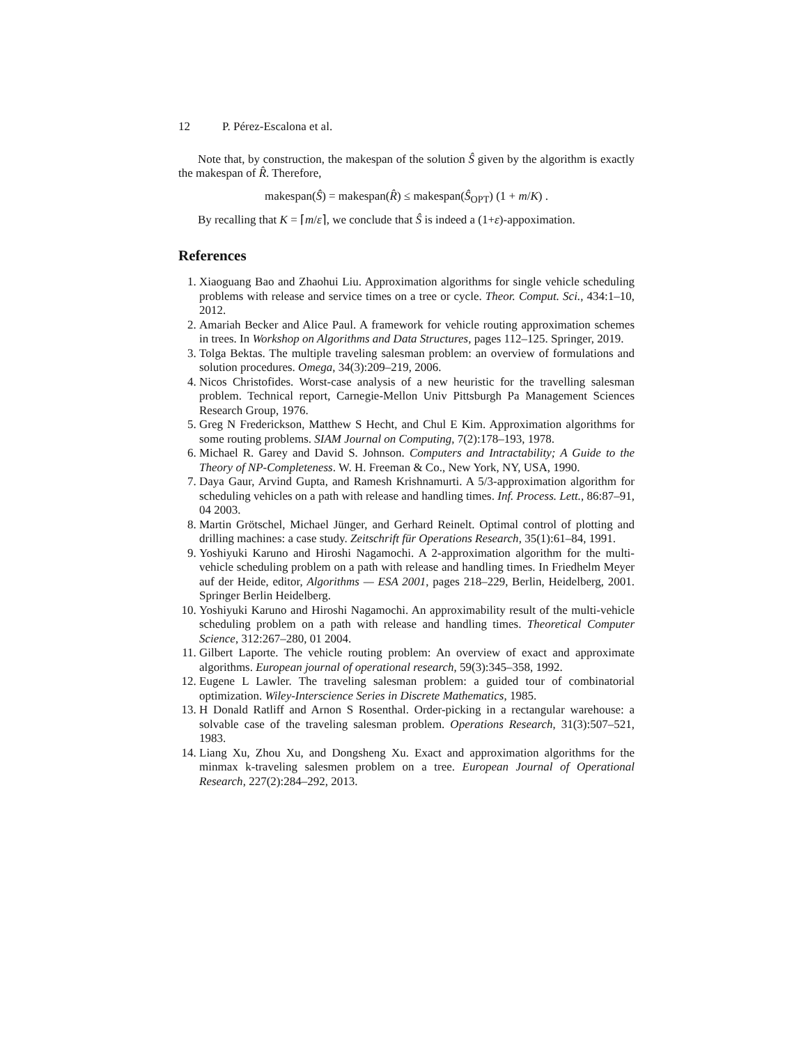12 P. Pérez-Escalona et al.
Note that, by construction, the makespan of the solution Ŝ given by the algorithm is exactly the makespan of R̂. Therefore,
makespan(Ŝ) = makespan(R̂) ≤ makespan(Ŝ<sub>OPT</sub>) (1 + m/K) .
By recalling that K = ⌈m/ε⌉, we conclude that Ŝ is indeed a (1+ε)-appoximation.
References
1. Xiaoguang Bao and Zhaohui Liu. Approximation algorithms for single vehicle scheduling problems with release and service times on a tree or cycle. Theor. Comput. Sci., 434:1–10, 2012.
2. Amariah Becker and Alice Paul. A framework for vehicle routing approximation schemes in trees. In Workshop on Algorithms and Data Structures, pages 112–125. Springer, 2019.
3. Tolga Bektas. The multiple traveling salesman problem: an overview of formulations and solution procedures. Omega, 34(3):209–219, 2006.
4. Nicos Christofides. Worst-case analysis of a new heuristic for the travelling salesman problem. Technical report, Carnegie-Mellon Univ Pittsburgh Pa Management Sciences Research Group, 1976.
5. Greg N Frederickson, Matthew S Hecht, and Chul E Kim. Approximation algorithms for some routing problems. SIAM Journal on Computing, 7(2):178–193, 1978.
6. Michael R. Garey and David S. Johnson. Computers and Intractability; A Guide to the Theory of NP-Completeness. W. H. Freeman & Co., New York, NY, USA, 1990.
7. Daya Gaur, Arvind Gupta, and Ramesh Krishnamurti. A 5/3-approximation algorithm for scheduling vehicles on a path with release and handling times. Inf. Process. Lett., 86:87–91, 04 2003.
8. Martin Grötschel, Michael Jünger, and Gerhard Reinelt. Optimal control of plotting and drilling machines: a case study. Zeitschrift für Operations Research, 35(1):61–84, 1991.
9. Yoshiyuki Karuno and Hiroshi Nagamochi. A 2-approximation algorithm for the multi-vehicle scheduling problem on a path with release and handling times. In Friedhelm Meyer auf der Heide, editor, Algorithms — ESA 2001, pages 218–229, Berlin, Heidelberg, 2001. Springer Berlin Heidelberg.
10. Yoshiyuki Karuno and Hiroshi Nagamochi. An approximability result of the multi-vehicle scheduling problem on a path with release and handling times. Theoretical Computer Science, 312:267–280, 01 2004.
11. Gilbert Laporte. The vehicle routing problem: An overview of exact and approximate algorithms. European journal of operational research, 59(3):345–358, 1992.
12. Eugene L Lawler. The traveling salesman problem: a guided tour of combinatorial optimization. Wiley-Interscience Series in Discrete Mathematics, 1985.
13. H Donald Ratliff and Arnon S Rosenthal. Order-picking in a rectangular warehouse: a solvable case of the traveling salesman problem. Operations Research, 31(3):507–521, 1983.
14. Liang Xu, Zhou Xu, and Dongsheng Xu. Exact and approximation algorithms for the minmax k-traveling salesmen problem on a tree. European Journal of Operational Research, 227(2):284–292, 2013.